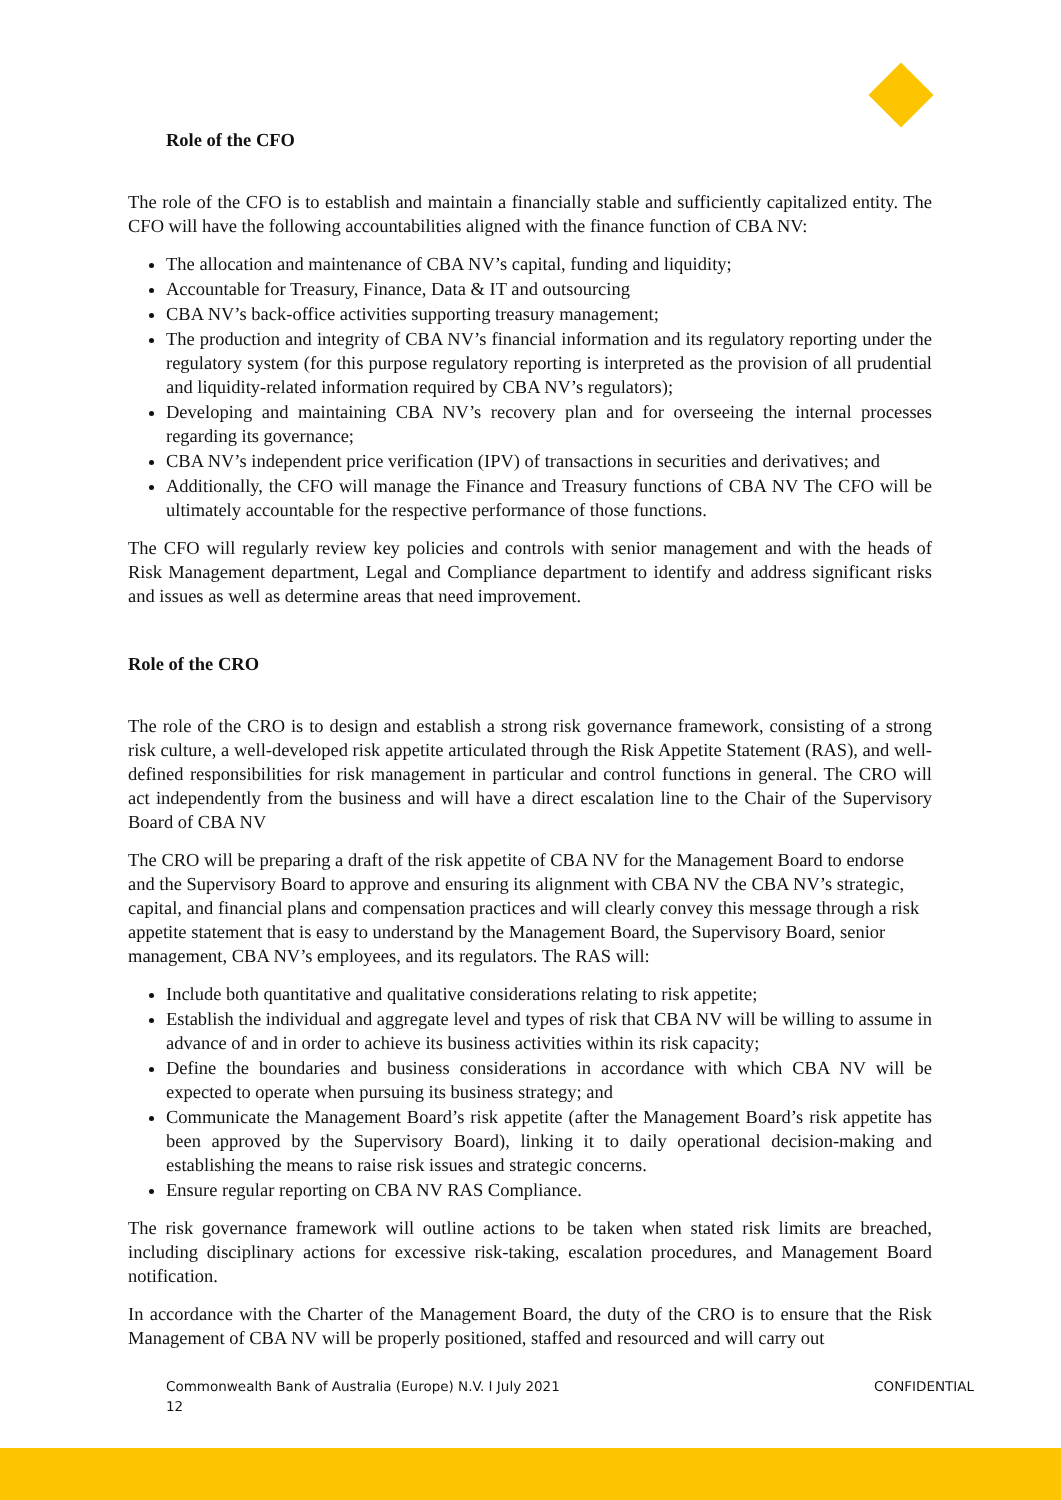Role of the CFO
The role of the CFO is to establish and maintain a financially stable and sufficiently capitalized entity. The CFO will have the following accountabilities aligned with the finance function of CBA NV:
The allocation and maintenance of CBA NV’s capital, funding and liquidity;
Accountable for Treasury, Finance, Data & IT and outsourcing
CBA NV’s back-office activities supporting treasury management;
The production and integrity of CBA NV’s financial information and its regulatory reporting under the regulatory system (for this purpose regulatory reporting is interpreted as the provision of all prudential and liquidity-related information required by CBA NV’s regulators);
Developing and maintaining CBA NV’s recovery plan and for overseeing the internal processes regarding its governance;
CBA NV’s independent price verification (IPV) of transactions in securities and derivatives; and
Additionally, the CFO will manage the Finance and Treasury functions of CBA NV The CFO will be ultimately accountable for the respective performance of those functions.
The CFO will regularly review key policies and controls with senior management and with the heads of Risk Management department, Legal and Compliance department to identify and address significant risks and issues as well as determine areas that need improvement.
Role of the CRO
The role of the CRO is to design and establish a strong risk governance framework, consisting of a strong risk culture, a well-developed risk appetite articulated through the Risk Appetite Statement (RAS), and well-defined responsibilities for risk management in particular and control functions in general. The CRO will act independently from the business and will have a direct escalation line to the Chair of the Supervisory Board of CBA NV
The CRO will be preparing a draft of the risk appetite of CBA NV for the Management Board to endorse and the Supervisory Board to approve and ensuring its alignment with CBA NV the CBA NV’s strategic, capital, and financial plans and compensation practices and will clearly convey this message through a risk appetite statement that is easy to understand by the Management Board, the Supervisory Board, senior management, CBA NV’s employees, and its regulators. The RAS will:
Include both quantitative and qualitative considerations relating to risk appetite;
Establish the individual and aggregate level and types of risk that CBA NV will be willing to assume in advance of and in order to achieve its business activities within its risk capacity;
Define the boundaries and business considerations in accordance with which CBA NV will be expected to operate when pursuing its business strategy; and
Communicate the Management Board’s risk appetite (after the Management Board’s risk appetite has been approved by the Supervisory Board), linking it to daily operational decision-making and establishing the means to raise risk issues and strategic concerns.
Ensure regular reporting on CBA NV RAS Compliance.
The risk governance framework will outline actions to be taken when stated risk limits are breached, including disciplinary actions for excessive risk-taking, escalation procedures, and Management Board notification.
In accordance with the Charter of the Management Board, the duty of the CRO is to ensure that the Risk Management of CBA NV will be properly positioned, staffed and resourced and will carry out
Commonwealth Bank of Australia (Europe) N.V. I July 2021
12 CONFIDENTIAL